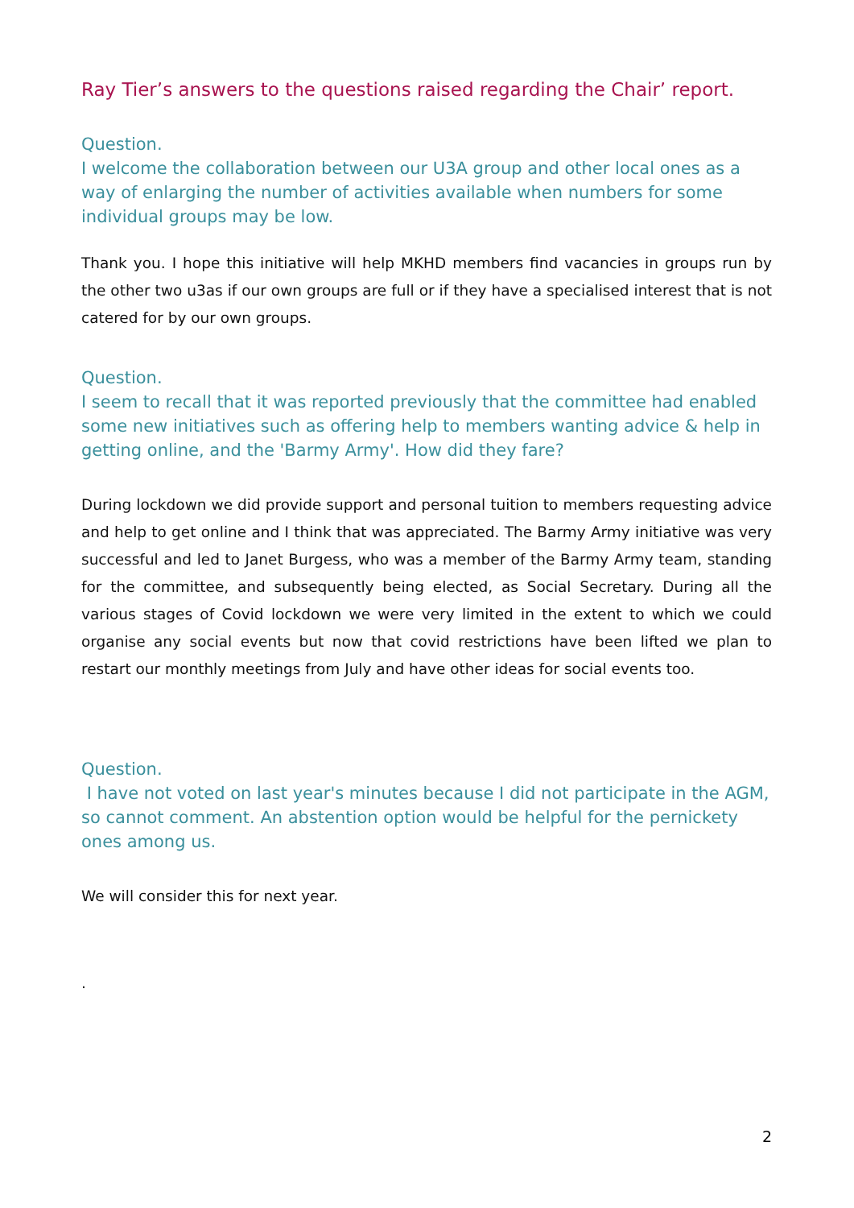Ray Tier’s answers to the questions raised regarding the Chair’ report.
Question.
I welcome the collaboration between our U3A group and other local ones as a way of enlarging the number of activities available when numbers for some individual groups may be low.
Thank you. I hope this initiative will help MKHD members find vacancies in groups run by the other two u3as if our own groups are full or if they have a specialised interest that is not catered for by our own groups.
Question.
I seem to recall that it was reported previously that the committee had enabled some new initiatives such as offering help to members wanting advice & help in getting online, and the 'Barmy Army'. How did they fare?
During lockdown we did provide support and personal tuition to members requesting advice and help to get online and I think that was appreciated. The Barmy Army initiative was very successful and led to Janet Burgess, who was a member of the Barmy Army team, standing for the committee, and subsequently being elected, as Social Secretary. During all the various stages of Covid lockdown we were very limited in the extent to which we could organise any social events but now that covid restrictions have been lifted we plan to restart our monthly meetings from July and have other ideas for social events too.
Question.
I have not voted on last year's minutes because I did not participate in the AGM, so cannot comment. An abstention option would be helpful for the pernickety ones among us.
We will consider this for next year.
.
2